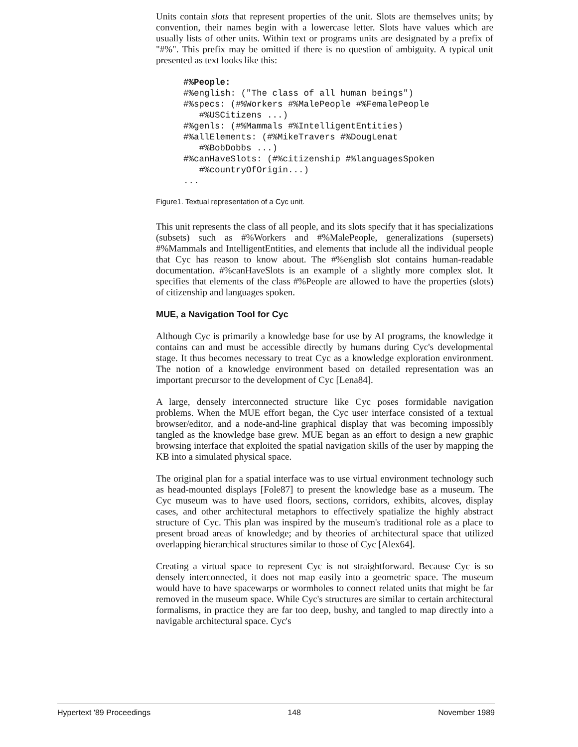Units contain slots that represent properties of the unit. Slots are themselves units; by convention, their names begin with a lowercase letter. Slots have values which are usually lists of other units. Within text or programs units are designated by a prefix of "#%". This prefix may be omitted if there is no question of ambiguity. A typical unit presented as text looks like this:
#%People:
#%english: ("The class of all human beings")
#%specs: (#%Workers #%MalePeople #%FemalePeople
   #%USCitizens ...)
#%genls: (#%Mammals #%IntelligentEntities)
#%allElements: (#%MikeTravers #%DougLenat
   #%BobDobbs ...)
#%canHaveSlots: (#%citizenship #%languagesSpoken
   #%countryOfOrigin...)
...
Figure1. Textual representation of a Cyc unit.
This unit represents the class of all people, and its slots specify that it has specializations (subsets) such as #%Workers and #%MalePeople, generalizations (supersets) #%Mammals and IntelligentEntities, and elements that include all the individual people that Cyc has reason to know about. The #%english slot contains human-readable documentation. #%canHaveSlots is an example of a slightly more complex slot. It specifies that elements of the class #%People are allowed to have the properties (slots) of citizenship and languages spoken.
MUE, a Navigation Tool for Cyc
Although Cyc is primarily a knowledge base for use by AI programs, the knowledge it contains can and must be accessible directly by humans during Cyc's developmental stage. It thus becomes necessary to treat Cyc as a knowledge exploration environment. The notion of a knowledge environment based on detailed representation was an important precursor to the development of Cyc [Lena84].
A large, densely interconnected structure like Cyc poses formidable navigation problems. When the MUE effort began, the Cyc user interface consisted of a textual browser/editor, and a node-and-line graphical display that was becoming impossibly tangled as the knowledge base grew. MUE began as an effort to design a new graphic browsing interface that exploited the spatial navigation skills of the user by mapping the KB into a simulated physical space.
The original plan for a spatial interface was to use virtual environment technology such as head-mounted displays [Fole87] to present the knowledge base as a museum. The Cyc museum was to have used floors, sections, corridors, exhibits, alcoves, display cases, and other architectural metaphors to effectively spatialize the highly abstract structure of Cyc. This plan was inspired by the museum's traditional role as a place to present broad areas of knowledge; and by theories of architectural space that utilized overlapping hierarchical structures similar to those of Cyc [Alex64].
Creating a virtual space to represent Cyc is not straightforward. Because Cyc is so densely interconnected, it does not map easily into a geometric space. The museum would have to have spacewarps or wormholes to connect related units that might be far removed in the museum space. While Cyc's structures are similar to certain architectural formalisms, in practice they are far too deep, bushy, and tangled to map directly into a navigable architectural space. Cyc's
Hypertext '89 Proceedings 148 November 1989